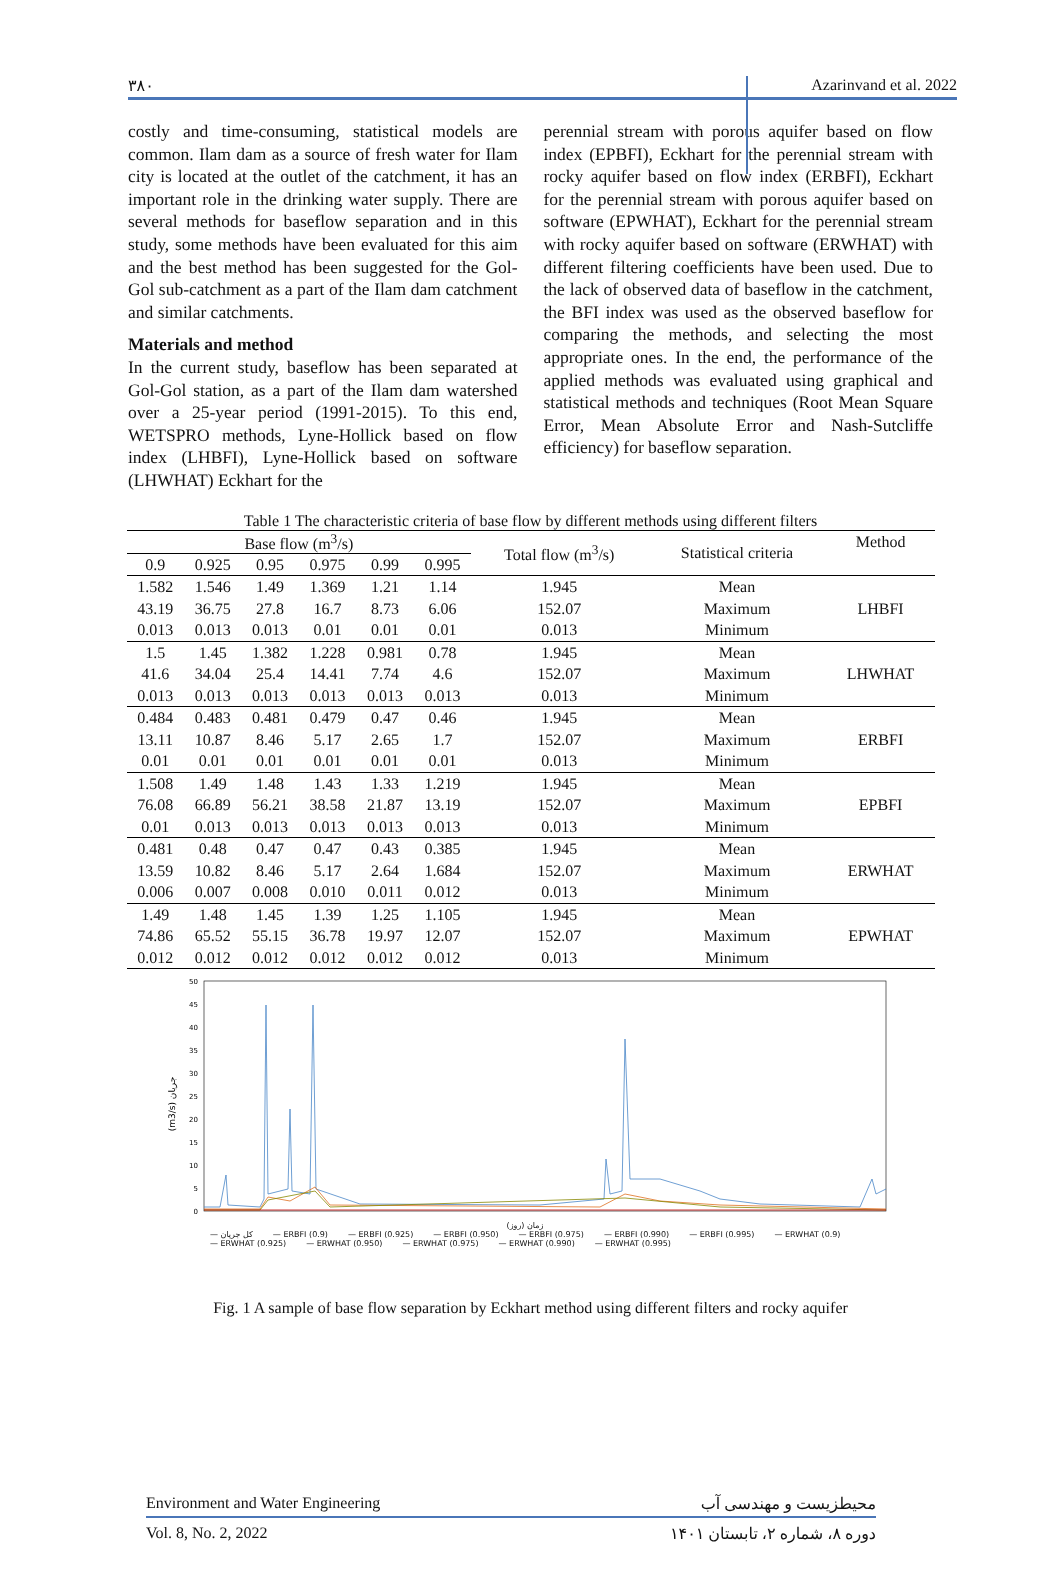۳۸۰ Azarinvand et al. 2022
costly and time-consuming, statistical models are common. Ilam dam as a source of fresh water for Ilam city is located at the outlet of the catchment, it has an important role in the drinking water supply. There are several methods for baseflow separation and in this study, some methods have been evaluated for this aim and the best method has been suggested for the Gol-Gol sub-catchment as a part of the Ilam dam catchment and similar catchments.
Materials and method
In the current study, baseflow has been separated at Gol-Gol station, as a part of the Ilam dam watershed over a 25-year period (1991-2015). To this end, WETSPRO methods, Lyne-Hollick based on flow index (LHBFI), Lyne-Hollick based on software (LHWHAT) Eckhart for the
perennial stream with porous aquifer based on flow index (EPBFI), Eckhart for the perennial stream with rocky aquifer based on flow index (ERBFI), Eckhart for the perennial stream with porous aquifer based on software (EPWHAT), Eckhart for the perennial stream with rocky aquifer based on software (ERWHAT) with different filtering coefficients have been used. Due to the lack of observed data of baseflow in the catchment, the BFI index was used as the observed baseflow for comparing the methods, and selecting the most appropriate ones. In the end, the performance of the applied methods was evaluated using graphical and statistical methods and techniques (Root Mean Square Error, Mean Absolute Error and Nash-Sutcliffe efficiency) for baseflow separation.
Table 1 The characteristic criteria of base flow by different methods using different filters
| Base flow (m<sup>3</sup>/s) | | | | | | Total flow (m<sup>3</sup>/s) | Statistical criteria | Method |
| --- | --- | --- | --- | --- | --- | --- | --- | --- |
| 0.9 | 0.925 | 0.95 | 0.975 | 0.99 | 0.995 | | | |
| 1.582 | 1.546 | 1.49 | 1.369 | 1.21 | 1.14 | 1.945 | Mean | LHBFI |
| 43.19 | 36.75 | 27.8 | 16.7 | 8.73 | 6.06 | 152.07 | Maximum | |
| 0.013 | 0.013 | 0.013 | 0.01 | 0.01 | 0.01 | 0.013 | Minimum | |
| 1.5 | 1.45 | 1.382 | 1.228 | 0.981 | 0.78 | 1.945 | Mean | LHWHAT |
| 41.6 | 34.04 | 25.4 | 14.41 | 7.74 | 4.6 | 152.07 | Maximum | |
| 0.013 | 0.013 | 0.013 | 0.013 | 0.013 | 0.013 | 0.013 | Minimum | |
| 0.484 | 0.483 | 0.481 | 0.479 | 0.47 | 0.46 | 1.945 | Mean | ERBFI |
| 13.11 | 10.87 | 8.46 | 5.17 | 2.65 | 1.7 | 152.07 | Maximum | |
| 0.01 | 0.01 | 0.01 | 0.01 | 0.01 | 0.01 | 0.013 | Minimum | |
| 1.508 | 1.49 | 1.48 | 1.43 | 1.33 | 1.219 | 1.945 | Mean | EPBFI |
| 76.08 | 66.89 | 56.21 | 38.58 | 21.87 | 13.19 | 152.07 | Maximum | |
| 0.01 | 0.013 | 0.013 | 0.013 | 0.013 | 0.013 | 0.013 | Minimum | |
| 0.481 | 0.48 | 0.47 | 0.47 | 0.43 | 0.385 | 1.945 | Mean | ERWHAT |
| 13.59 | 10.82 | 8.46 | 5.17 | 2.64 | 1.684 | 152.07 | Maximum | |
| 0.006 | 0.007 | 0.008 | 0.010 | 0.011 | 0.012 | 0.013 | Minimum | |
| 1.49 | 1.48 | 1.45 | 1.39 | 1.25 | 1.105 | 1.945 | Mean | EPWHAT |
| 74.86 | 65.52 | 55.15 | 36.78 | 19.97 | 12.07 | 152.07 | Maximum | |
| 0.012 | 0.012 | 0.012 | 0.012 | 0.012 | 0.012 | 0.013 | Minimum | |
50
45
40
35
30
25
20
15
10
5
0
(m3/s) جریان
زمان (روز)
— کل جریان — ERBFI (0.9) — ERBFI (0.925) — ERBFI (0.950) — ERBFI (0.975) — ERBFI (0.990) — ERBFI (0.995) — ERWHAT (0.9) — ERWHAT (0.925) — ERWHAT (0.950) — ERWHAT (0.975) — ERWHAT (0.990) — ERWHAT (0.995)
Fig. 1 A sample of base flow separation by Eckhart method using different filters and rocky aquifer
Environment and Water Engineering محیطزیست و مهندسی آب
Vol. 8, No. 2, 2022 دوره ۸، شماره ۲، تابستان ۱۴۰۱